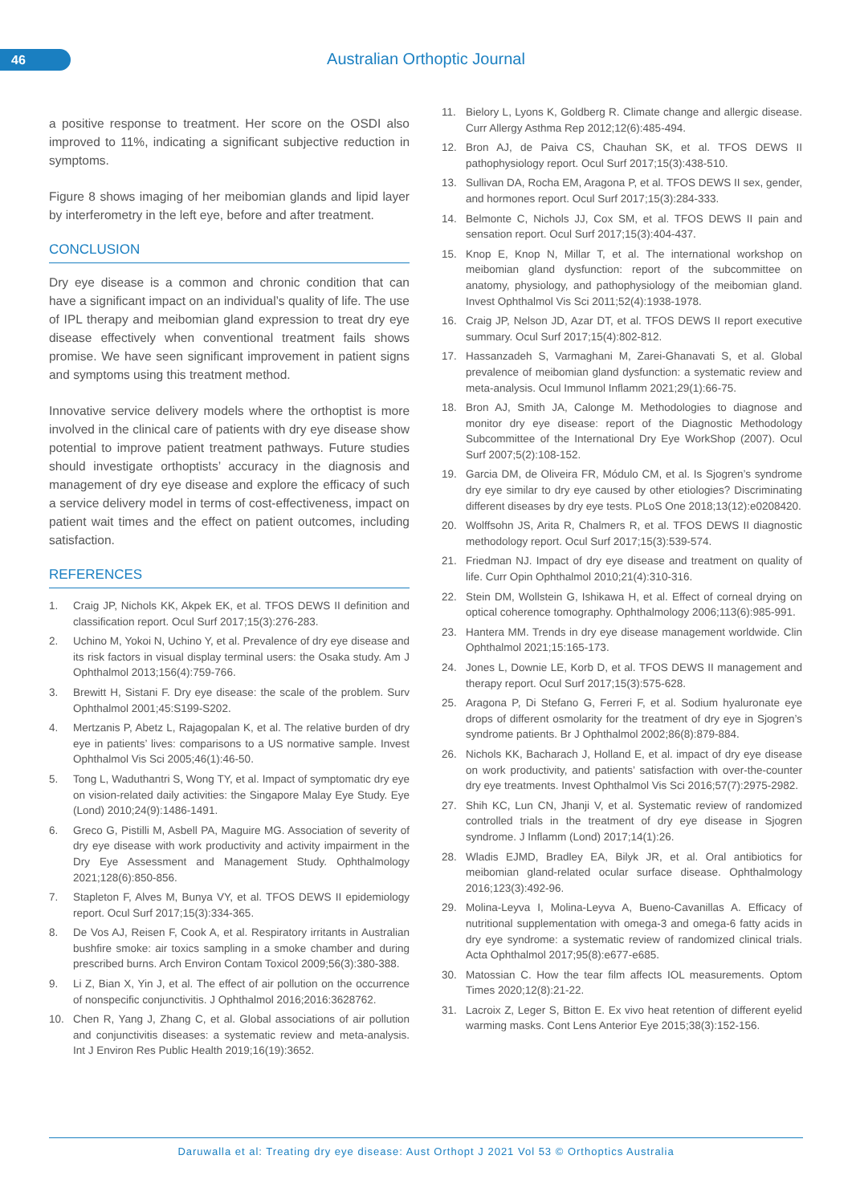46 Australian Orthoptic Journal
a positive response to treatment. Her score on the OSDI also improved to 11%, indicating a significant subjective reduction in symptoms.
Figure 8 shows imaging of her meibomian glands and lipid layer by interferometry in the left eye, before and after treatment.
CONCLUSION
Dry eye disease is a common and chronic condition that can have a significant impact on an individual’s quality of life. The use of IPL therapy and meibomian gland expression to treat dry eye disease effectively when conventional treatment fails shows promise. We have seen significant improvement in patient signs and symptoms using this treatment method.
Innovative service delivery models where the orthoptist is more involved in the clinical care of patients with dry eye disease show potential to improve patient treatment pathways. Future studies should investigate orthoptists’ accuracy in the diagnosis and management of dry eye disease and explore the efficacy of such a service delivery model in terms of cost-effectiveness, impact on patient wait times and the effect on patient outcomes, including satisfaction.
REFERENCES
1. Craig JP, Nichols KK, Akpek EK, et al. TFOS DEWS II definition and classification report. Ocul Surf 2017;15(3):276-283.
2. Uchino M, Yokoi N, Uchino Y, et al. Prevalence of dry eye disease and its risk factors in visual display terminal users: the Osaka study. Am J Ophthalmol 2013;156(4):759-766.
3. Brewitt H, Sistani F. Dry eye disease: the scale of the problem. Surv Ophthalmol 2001;45:S199-S202.
4. Mertzanis P, Abetz L, Rajagopalan K, et al. The relative burden of dry eye in patients’ lives: comparisons to a US normative sample. Invest Ophthalmol Vis Sci 2005;46(1):46-50.
5. Tong L, Waduthantri S, Wong TY, et al. Impact of symptomatic dry eye on vision-related daily activities: the Singapore Malay Eye Study. Eye (Lond) 2010;24(9):1486-1491.
6. Greco G, Pistilli M, Asbell PA, Maguire MG. Association of severity of dry eye disease with work productivity and activity impairment in the Dry Eye Assessment and Management Study. Ophthalmology 2021;128(6):850-856.
7. Stapleton F, Alves M, Bunya VY, et al. TFOS DEWS II epidemiology report. Ocul Surf 2017;15(3):334-365.
8. De Vos AJ, Reisen F, Cook A, et al. Respiratory irritants in Australian bushfire smoke: air toxics sampling in a smoke chamber and during prescribed burns. Arch Environ Contam Toxicol 2009;56(3):380-388.
9. Li Z, Bian X, Yin J, et al. The effect of air pollution on the occurrence of nonspecific conjunctivitis. J Ophthalmol 2016;2016:3628762.
10. Chen R, Yang J, Zhang C, et al. Global associations of air pollution and conjunctivitis diseases: a systematic review and meta-analysis. Int J Environ Res Public Health 2019;16(19):3652.
11. Bielory L, Lyons K, Goldberg R. Climate change and allergic disease. Curr Allergy Asthma Rep 2012;12(6):485-494.
12. Bron AJ, de Paiva CS, Chauhan SK, et al. TFOS DEWS II pathophysiology report. Ocul Surf 2017;15(3):438-510.
13. Sullivan DA, Rocha EM, Aragona P, et al. TFOS DEWS II sex, gender, and hormones report. Ocul Surf 2017;15(3):284-333.
14. Belmonte C, Nichols JJ, Cox SM, et al. TFOS DEWS II pain and sensation report. Ocul Surf 2017;15(3):404-437.
15. Knop E, Knop N, Millar T, et al. The international workshop on meibomian gland dysfunction: report of the subcommittee on anatomy, physiology, and pathophysiology of the meibomian gland. Invest Ophthalmol Vis Sci 2011;52(4):1938-1978.
16. Craig JP, Nelson JD, Azar DT, et al. TFOS DEWS II report executive summary. Ocul Surf 2017;15(4):802-812.
17. Hassanzadeh S, Varmaghani M, Zarei-Ghanavati S, et al. Global prevalence of meibomian gland dysfunction: a systematic review and meta-analysis. Ocul Immunol Inflamm 2021;29(1):66-75.
18. Bron AJ, Smith JA, Calonge M. Methodologies to diagnose and monitor dry eye disease: report of the Diagnostic Methodology Subcommittee of the International Dry Eye WorkShop (2007). Ocul Surf 2007;5(2):108-152.
19. Garcia DM, de Oliveira FR, Módulo CM, et al. Is Sjogren’s syndrome dry eye similar to dry eye caused by other etiologies? Discriminating different diseases by dry eye tests. PLoS One 2018;13(12):e0208420.
20. Wolffsohn JS, Arita R, Chalmers R, et al. TFOS DEWS II diagnostic methodology report. Ocul Surf 2017;15(3):539-574.
21. Friedman NJ. Impact of dry eye disease and treatment on quality of life. Curr Opin Ophthalmol 2010;21(4):310-316.
22. Stein DM, Wollstein G, Ishikawa H, et al. Effect of corneal drying on optical coherence tomography. Ophthalmology 2006;113(6):985-991.
23. Hantera MM. Trends in dry eye disease management worldwide. Clin Ophthalmol 2021;15:165-173.
24. Jones L, Downie LE, Korb D, et al. TFOS DEWS II management and therapy report. Ocul Surf 2017;15(3):575-628.
25. Aragona P, Di Stefano G, Ferreri F, et al. Sodium hyaluronate eye drops of different osmolarity for the treatment of dry eye in Sjogren’s syndrome patients. Br J Ophthalmol 2002;86(8):879-884.
26. Nichols KK, Bacharach J, Holland E, et al. impact of dry eye disease on work productivity, and patients’ satisfaction with over-the-counter dry eye treatments. Invest Ophthalmol Vis Sci 2016;57(7):2975-2982.
27. Shih KC, Lun CN, Jhanji V, et al. Systematic review of randomized controlled trials in the treatment of dry eye disease in Sjogren syndrome. J Inflamm (Lond) 2017;14(1):26.
28. Wladis EJMD, Bradley EA, Bilyk JR, et al. Oral antibiotics for meibomian gland-related ocular surface disease. Ophthalmology 2016;123(3):492-96.
29. Molina-Leyva I, Molina-Leyva A, Bueno-Cavanillas A. Efficacy of nutritional supplementation with omega-3 and omega-6 fatty acids in dry eye syndrome: a systematic review of randomized clinical trials. Acta Ophthalmol 2017;95(8):e677-e685.
30. Matossian C. How the tear film affects IOL measurements. Optom Times 2020;12(8):21-22.
31. Lacroix Z, Leger S, Bitton E. Ex vivo heat retention of different eyelid warming masks. Cont Lens Anterior Eye 2015;38(3):152-156.
Daruwalla et al: Treating dry eye disease: Aust Orthopt J 2021 Vol 53 © Orthoptics Australia